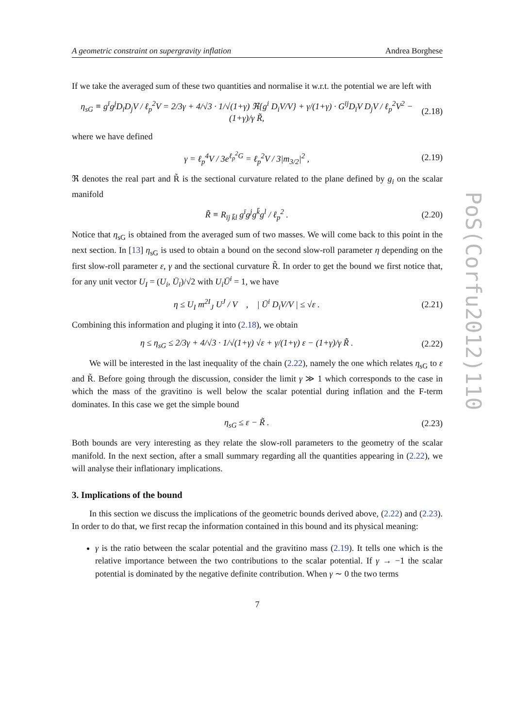PoS(Corfu2012)110
A geometric constraint on supergravity inflation Andrea Borghese
If we take the averaged sum of these two quantities and normalise it w.r.t. the potential we are left with
η<sub>sG</sub> ≡ g<sup>ī</sup>g<sup>j</sup>D<sub>ī</sub>D<sub>j</sub>V / ℓ<sub>p</sub><sup>2</sup>V = 2/3γ + 4/√3 · 1/√(1+γ) ℜ{g<sup>i</sup> D<sub>i</sub>V/V} + γ/(1+γ) · G<sup>īj</sup>D<sub>ī</sub>V D<sub>j</sub>V / ℓ<sub>p</sub><sup>2</sup>V<sup>2</sup> − (1+γ)/γ R̃, (2.18)
where we have defined
γ = ℓ<sub>p</sub><sup>4</sup>V / 3e<sup>ℓ<sub>p</sub><sup>2</sup>G</sup> = ℓ<sub>p</sub><sup>2</sup>V / 3|m<sub>3/2</sub>|<sup>2</sup> , (2.19)
ℜ denotes the real part and R̃ is the sectional curvature related to the plane defined by g<sub>i</sub> on the scalar manifold
R̃ ≡ R<sub>īj k̄l</sub> g<sup>ī</sup>g<sup>j</sup>g<sup>k̄</sup>g<sup>l</sup> / ℓ<sub>p</sub><sup>2</sup> . (2.20)
Notice that η<sub>sG</sub> is obtained from the averaged sum of two masses. We will come back to this point in the next section. In [13] η<sub>sG</sub> is used to obtain a bound on the second slow-roll parameter η depending on the first slow-roll parameter ε, γ and the sectional curvature R̃. In order to get the bound we first notice that, for any unit vector U<sub>I</sub> = (U<sub>i</sub>, Ū<sub>ī</sub>)/√2 with U<sub>i</sub>Ū<sup>i</sup> = 1, we have
η ≤ U<sub>I</sub> m<sup>2I</sup><sub>J</sub> U<sup>J</sup> / V , | Ū<sup>i</sup> D<sub>i</sub>V/V | ≤ √ε . (2.21)
Combining this information and pluging it into (2.18), we obtain
η ≤ η<sub>sG</sub> ≤ 2/3γ + 4/√3 · 1/√(1+γ) √ε + γ/(1+γ) ε − (1+γ)/γ R̃ . (2.22)
We will be interested in the last inequality of the chain (2.22), namely the one which relates η<sub>sG</sub> to ε and R̃. Before going through the discussion, consider the limit γ ≫ 1 which corresponds to the case in which the mass of the gravitino is well below the scalar potential during inflation and the F-term dominates. In this case we get the simple bound
η<sub>sG</sub> ≤ ε − R̃ . (2.23)
Both bounds are very interesting as they relate the slow-roll parameters to the geometry of the scalar manifold. In the next section, after a small summary regarding all the quantities appearing in (2.22), we will analyse their inflationary implications.
3. Implications of the bound
In this section we discuss the implications of the geometric bounds derived above, (2.22) and (2.23). In order to do that, we first recap the information contained in this bound and its physical meaning:
γ is the ratio between the scalar potential and the gravitino mass (2.19). It tells one which is the relative importance between the two contributions to the scalar potential. If γ → −1 the scalar potential is dominated by the negative definite contribution. When γ ∼ 0 the two terms
7